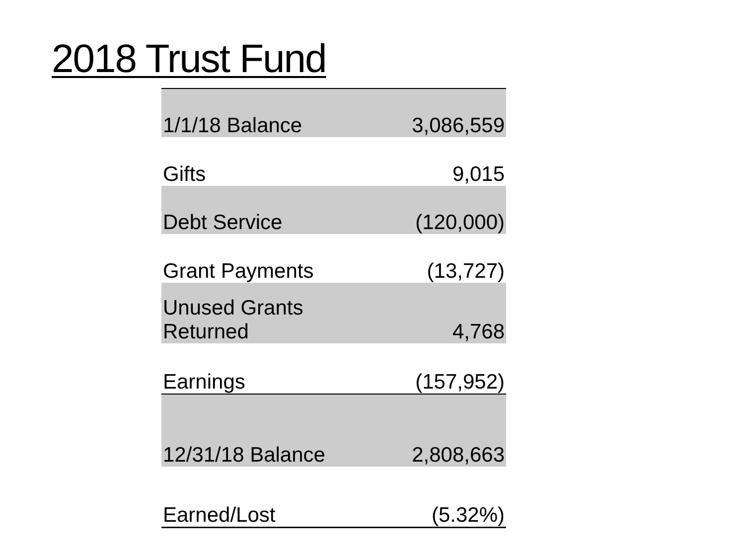2018 Trust Fund
| 1/1/18 Balance | 3,086,559 |
| Gifts | 9,015 |
| Debt Service | (120,000) |
| Grant Payments | (13,727) |
| Unused Grants Returned | 4,768 |
| Earnings | (157,952) |
| 12/31/18 Balance | 2,808,663 |
| Earned/Lost | (5.32%) |